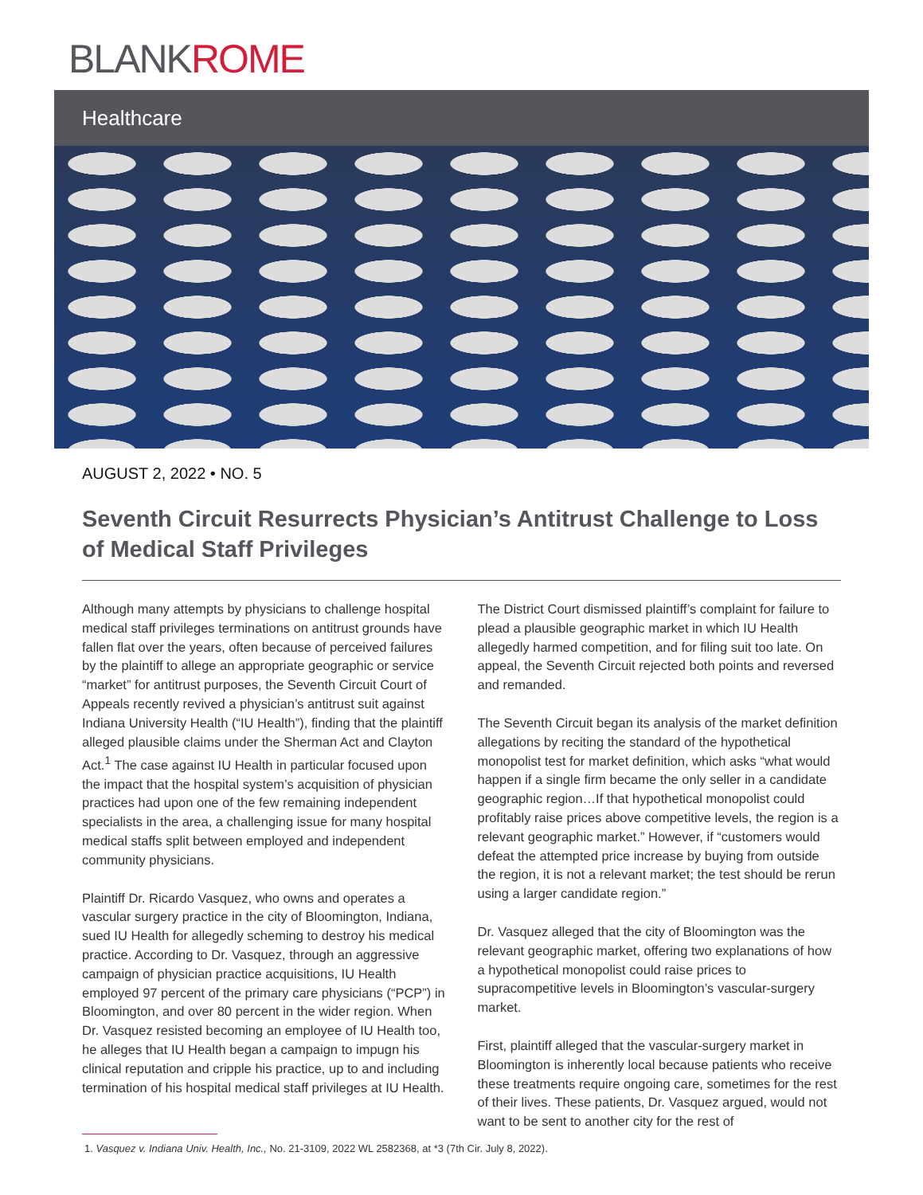BLANKROME
Healthcare
AUGUST 2, 2022 • NO. 5
Seventh Circuit Resurrects Physician’s Antitrust Challenge to Loss of Medical Staff Privileges
Although many attempts by physicians to challenge hospital medical staff privileges terminations on antitrust grounds have fallen flat over the years, often because of perceived failures by the plaintiff to allege an appropriate geographic or service “market” for antitrust purposes, the Seventh Circuit Court of Appeals recently revived a physician’s antitrust suit against Indiana University Health (“IU Health”), finding that the plaintiff alleged plausible claims under the Sherman Act and Clayton Act.<sup>1</sup> The case against IU Health in particular focused upon the impact that the hospital system’s acquisition of physician practices had upon one of the few remaining independent specialists in the area, a challenging issue for many hospital medical staffs split between employed and independent community physicians.
Plaintiff Dr. Ricardo Vasquez, who owns and operates a vascular surgery practice in the city of Bloomington, Indiana, sued IU Health for allegedly scheming to destroy his medical practice. According to Dr. Vasquez, through an aggressive campaign of physician practice acquisitions, IU Health employed 97 percent of the primary care physicians (“PCP”) in Bloomington, and over 80 percent in the wider region. When Dr. Vasquez resisted becoming an employee of IU Health too, he alleges that IU Health began a campaign to impugn his clinical reputation and cripple his practice, up to and including termination of his hospital medical staff privileges at IU Health.
The District Court dismissed plaintiff’s complaint for failure to plead a plausible geographic market in which IU Health allegedly harmed competition, and for filing suit too late. On appeal, the Seventh Circuit rejected both points and reversed and remanded.
The Seventh Circuit began its analysis of the market definition allegations by reciting the standard of the hypothetical monopolist test for market definition, which asks “what would happen if a single firm became the only seller in a candidate geographic region…If that hypothetical monopolist could profitably raise prices above competitive levels, the region is a relevant geographic market.” However, if “customers would defeat the attempted price increase by buying from outside the region, it is not a relevant market; the test should be rerun using a larger candidate region.”
Dr. Vasquez alleged that the city of Bloomington was the relevant geographic market, offering two explanations of how a hypothetical monopolist could raise prices to supracompetitive levels in Bloomington’s vascular-surgery market.
First, plaintiff alleged that the vascular-surgery market in Bloomington is inherently local because patients who receive these treatments require ongoing care, sometimes for the rest of their lives. These patients, Dr. Vasquez argued, would not want to be sent to another city for the rest of
1. Vasquez v. Indiana Univ. Health, Inc., No. 21-3109, 2022 WL 2582368, at *3 (7th Cir. July 8, 2022).